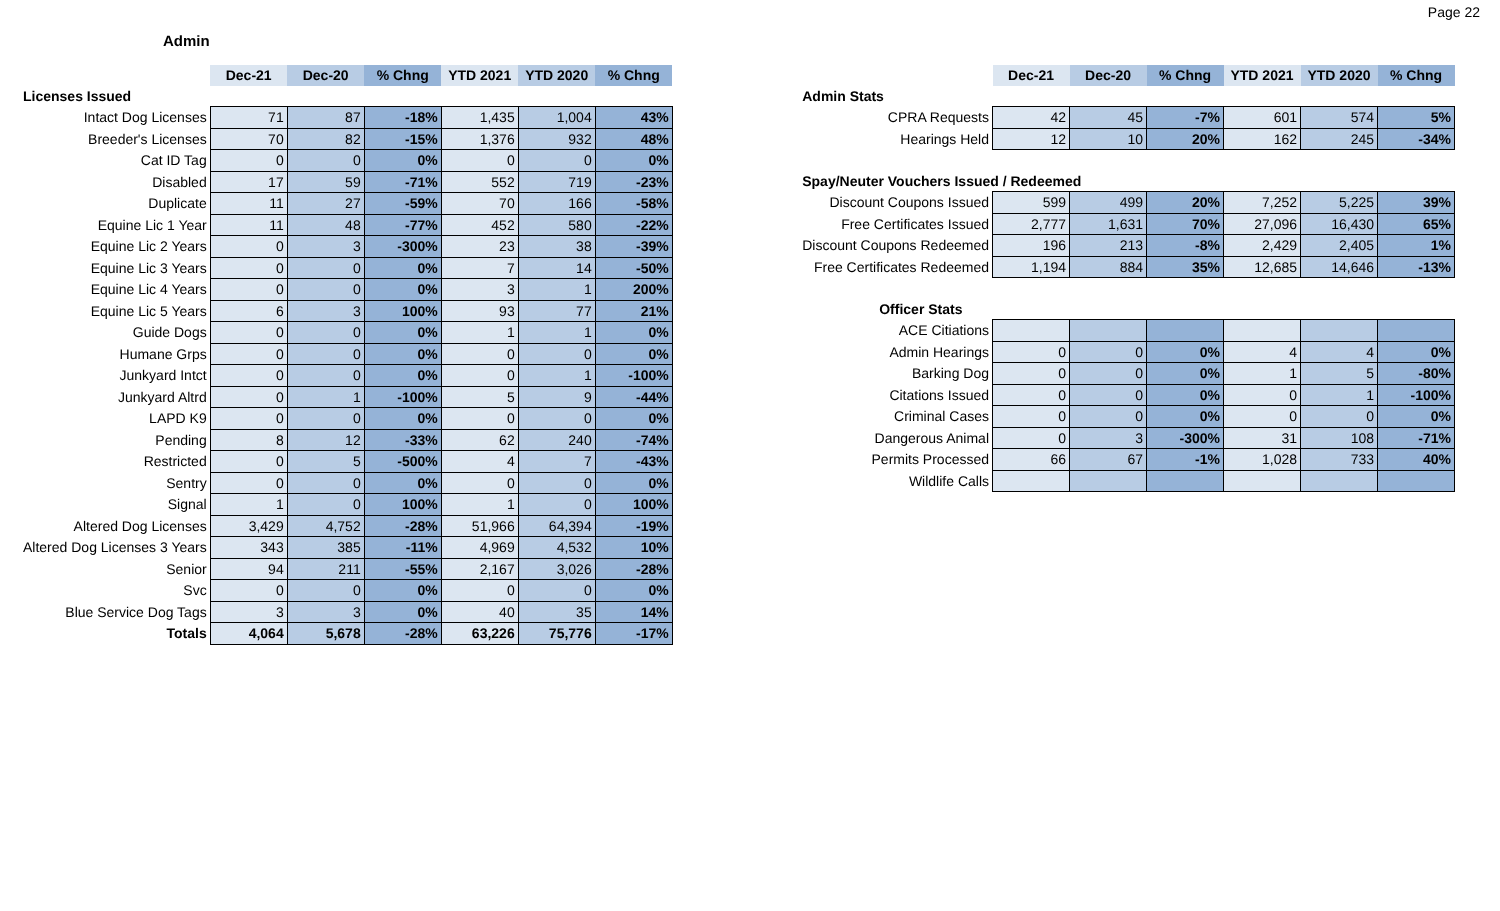Page 22
Admin
| | Dec-21 | Dec-20 | % Chng | YTD 2021 | YTD 2020 | % Chng |
| --- | --- | --- | --- | --- | --- | --- |
| Licenses Issued | | | | | | |
| Intact Dog Licenses | 71 | 87 | -18% | 1,435 | 1,004 | 43% |
| Breeder's Licenses | 70 | 82 | -15% | 1,376 | 932 | 48% |
| Cat ID Tag | 0 | 0 | 0% | 0 | 0 | 0% |
| Disabled | 17 | 59 | -71% | 552 | 719 | -23% |
| Duplicate | 11 | 27 | -59% | 70 | 166 | -58% |
| Equine Lic 1 Year | 11 | 48 | -77% | 452 | 580 | -22% |
| Equine Lic 2 Years | 0 | 3 | -300% | 23 | 38 | -39% |
| Equine Lic 3 Years | 0 | 0 | 0% | 7 | 14 | -50% |
| Equine Lic 4 Years | 0 | 0 | 0% | 3 | 1 | 200% |
| Equine Lic 5 Years | 6 | 3 | 100% | 93 | 77 | 21% |
| Guide Dogs | 0 | 0 | 0% | 1 | 1 | 0% |
| Humane Grps | 0 | 0 | 0% | 0 | 0 | 0% |
| Junkyard Intct | 0 | 0 | 0% | 0 | 1 | -100% |
| Junkyard Altrd | 0 | 1 | -100% | 5 | 9 | -44% |
| LAPD K9 | 0 | 0 | 0% | 0 | 0 | 0% |
| Pending | 8 | 12 | -33% | 62 | 240 | -74% |
| Restricted | 0 | 5 | -500% | 4 | 7 | -43% |
| Sentry | 0 | 0 | 0% | 0 | 0 | 0% |
| Signal | 1 | 0 | 100% | 1 | 0 | 100% |
| Altered Dog Licenses | 3,429 | 4,752 | -28% | 51,966 | 64,394 | -19% |
| Altered Dog Licenses 3 Years | 343 | 385 | -11% | 4,969 | 4,532 | 10% |
| Senior | 94 | 211 | -55% | 2,167 | 3,026 | -28% |
| Svc | 0 | 0 | 0% | 0 | 0 | 0% |
| Blue Service Dog Tags | 3 | 3 | 0% | 40 | 35 | 14% |
| Totals | 4,064 | 5,678 | -28% | 63,226 | 75,776 | -17% |
| | Dec-21 | Dec-20 | % Chng | YTD 2021 | YTD 2020 | % Chng |
| --- | --- | --- | --- | --- | --- | --- |
| Admin Stats | | | | | | |
| CPRA Requests | 42 | 45 | -7% | 601 | 574 | 5% |
| Hearings Held | 12 | 10 | 20% | 162 | 245 | -34% |
| Spay/Neuter Vouchers Issued / Redeemed | | | | | | |
| Discount Coupons Issued | 599 | 499 | 20% | 7,252 | 5,225 | 39% |
| Free Certificates Issued | 2,777 | 1,631 | 70% | 27,096 | 16,430 | 65% |
| Discount Coupons Redeemed | 196 | 213 | -8% | 2,429 | 2,405 | 1% |
| Free Certificates Redeemed | 1,194 | 884 | 35% | 12,685 | 14,646 | -13% |
| Officer Stats | | | | | | |
| ACE Citiations | | | | | | |
| Admin Hearings | 0 | 0 | 0% | 4 | 4 | 0% |
| Barking Dog | 0 | 0 | 0% | 1 | 5 | -80% |
| Citations Issued | 0 | 0 | 0% | 0 | 1 | -100% |
| Criminal Cases | 0 | 0 | 0% | 0 | 0 | 0% |
| Dangerous Animal | 0 | 3 | -300% | 31 | 108 | -71% |
| Permits Processed | 66 | 67 | -1% | 1,028 | 733 | 40% |
| Wildlife Calls | | | | | | |